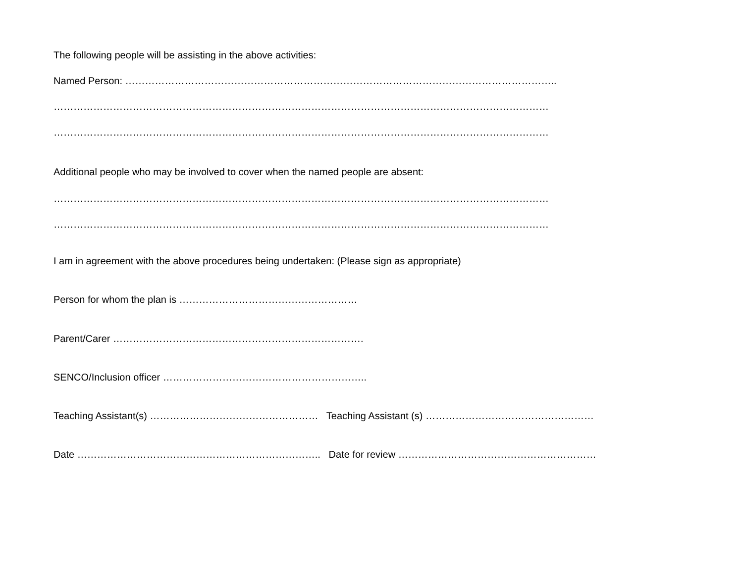The following people will be assisting in the above activities:
Named Person: …………………………………………………………………………………………………………………..
……………………………………………………………………………………………………………………………………
……………………………………………………………………………………………………………………………………
Additional people who may be involved to cover when the named people are absent:
……………………………………………………………………………………………………………………………………
……………………………………………………………………………………………………………………………………
I am in agreement with the above procedures being undertaken: (Please sign as appropriate)
Person for whom the plan is ………………………………………………
Parent/Carer ………………………………………………………………….
SENCO/Inclusion officer ……………………………………………………..
Teaching Assistant(s) …………………………………………… Teaching Assistant (s) ……………………………………………
Date ……………………………………………………………….. Date for review ……………………………………………………